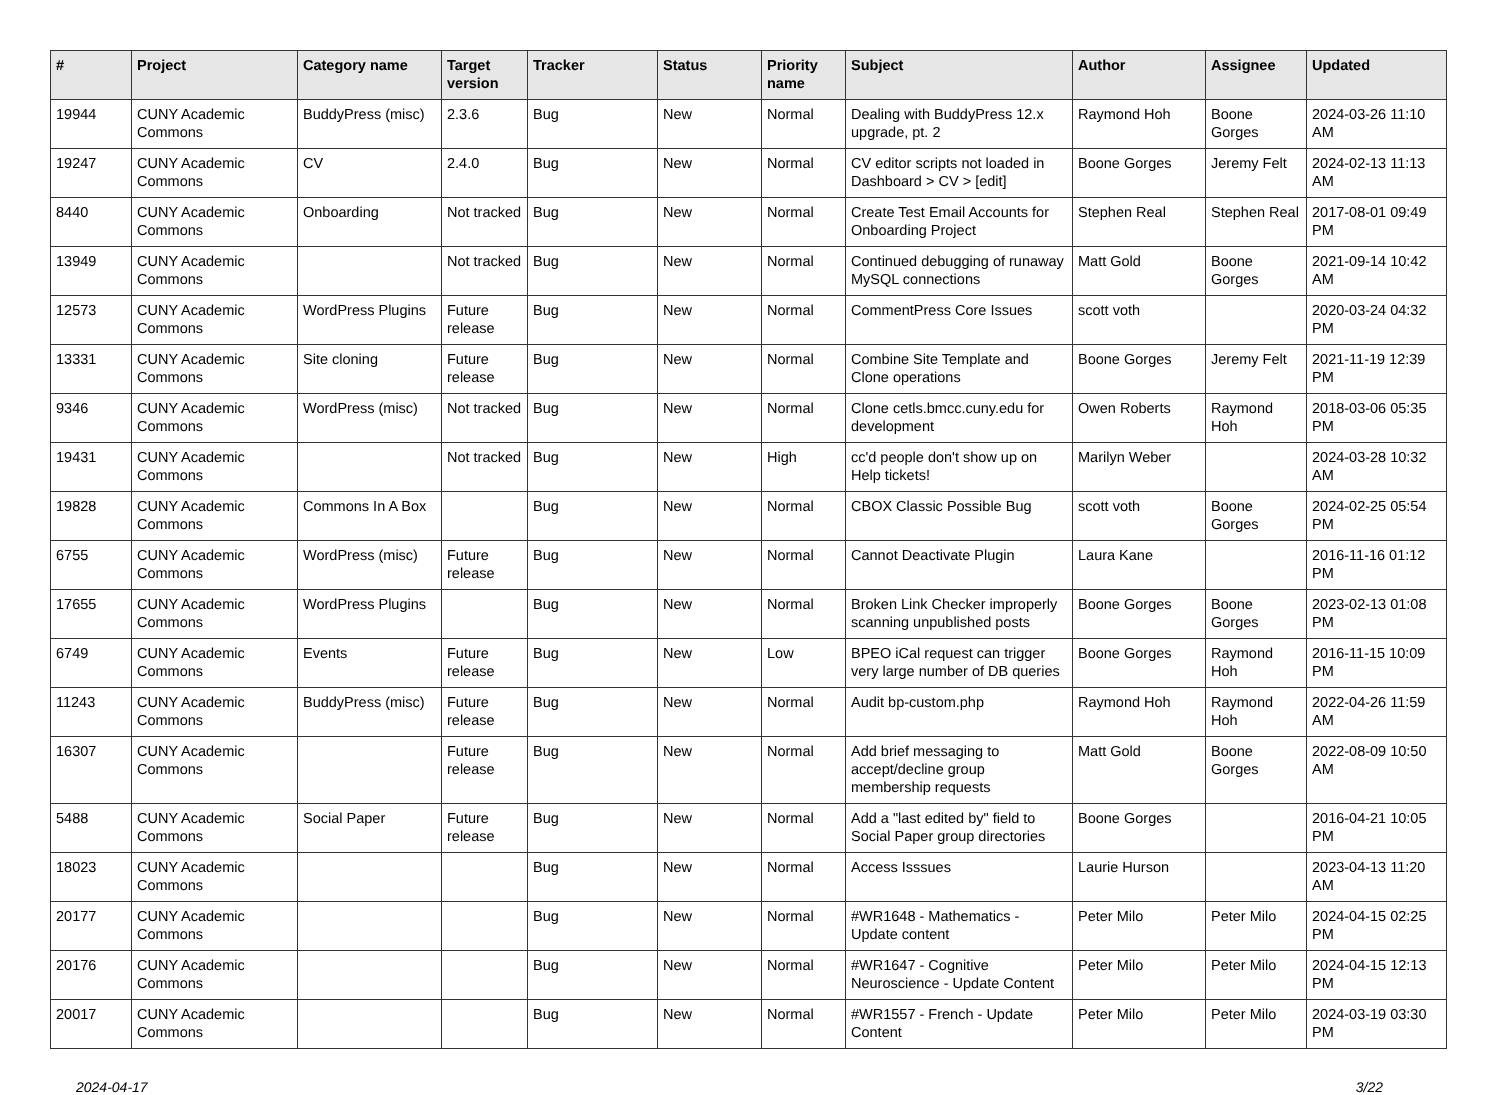| # | Project | Category name | Target version | Tracker | Status | Priority name | Subject | Author | Assignee | Updated |
| --- | --- | --- | --- | --- | --- | --- | --- | --- | --- | --- |
| 19944 | CUNY Academic Commons | BuddyPress (misc) | 2.3.6 | Bug | New | Normal | Dealing with BuddyPress 12.x upgrade, pt. 2 | Raymond Hoh | Boone Gorges | 2024-03-26 11:10 AM |
| 19247 | CUNY Academic Commons | CV | 2.4.0 | Bug | New | Normal | CV editor scripts not loaded in Dashboard > CV > [edit] | Boone Gorges | Jeremy Felt | 2024-02-13 11:13 AM |
| 8440 | CUNY Academic Commons | Onboarding | Not tracked | Bug | New | Normal | Create Test Email Accounts for Onboarding Project | Stephen Real | Stephen Real | 2017-08-01 09:49 PM |
| 13949 | CUNY Academic Commons | | Not tracked | Bug | New | Normal | Continued debugging of runaway MySQL connections | Matt Gold | Boone Gorges | 2021-09-14 10:42 AM |
| 12573 | CUNY Academic Commons | WordPress Plugins | Future release | Bug | New | Normal | CommentPress Core Issues | scott voth | | 2020-03-24 04:32 PM |
| 13331 | CUNY Academic Commons | Site cloning | Future release | Bug | New | Normal | Combine Site Template and Clone operations | Boone Gorges | Jeremy Felt | 2021-11-19 12:39 PM |
| 9346 | CUNY Academic Commons | WordPress (misc) | Not tracked | Bug | New | Normal | Clone cetls.bmcc.cuny.edu for development | Owen Roberts | Raymond Hoh | 2018-03-06 05:35 PM |
| 19431 | CUNY Academic Commons | | Not tracked | Bug | New | High | cc'd people don't show up on Help tickets! | Marilyn Weber | | 2024-03-28 10:32 AM |
| 19828 | CUNY Academic Commons | Commons In A Box | | Bug | New | Normal | CBOX Classic Possible Bug | scott voth | Boone Gorges | 2024-02-25 05:54 PM |
| 6755 | CUNY Academic Commons | WordPress (misc) | Future release | Bug | New | Normal | Cannot Deactivate Plugin | Laura Kane | | 2016-11-16 01:12 PM |
| 17655 | CUNY Academic Commons | WordPress Plugins | | Bug | New | Normal | Broken Link Checker improperly scanning unpublished posts | Boone Gorges | Boone Gorges | 2023-02-13 01:08 PM |
| 6749 | CUNY Academic Commons | Events | Future release | Bug | New | Low | BPEO iCal request can trigger very large number of DB queries | Boone Gorges | Raymond Hoh | 2016-11-15 10:09 PM |
| 11243 | CUNY Academic Commons | BuddyPress (misc) | Future release | Bug | New | Normal | Audit bp-custom.php | Raymond Hoh | Raymond Hoh | 2022-04-26 11:59 AM |
| 16307 | CUNY Academic Commons | | Future release | Bug | New | Normal | Add brief messaging to accept/decline group membership requests | Matt Gold | Boone Gorges | 2022-08-09 10:50 AM |
| 5488 | CUNY Academic Commons | Social Paper | Future release | Bug | New | Normal | Add a "last edited by" field to Social Paper group directories | Boone Gorges | | 2016-04-21 10:05 PM |
| 18023 | CUNY Academic Commons | | | Bug | New | Normal | Access Isssues | Laurie Hurson | | 2023-04-13 11:20 AM |
| 20177 | CUNY Academic Commons | | | Bug | New | Normal | #WR1648 - Mathematics - Update content | Peter Milo | Peter Milo | 2024-04-15 02:25 PM |
| 20176 | CUNY Academic Commons | | | Bug | New | Normal | #WR1647 - Cognitive Neuroscience - Update Content | Peter Milo | Peter Milo | 2024-04-15 12:13 PM |
| 20017 | CUNY Academic Commons | | | Bug | New | Normal | #WR1557 - French - Update Content | Peter Milo | Peter Milo | 2024-03-19 03:30 PM |
2024-04-17 3/22